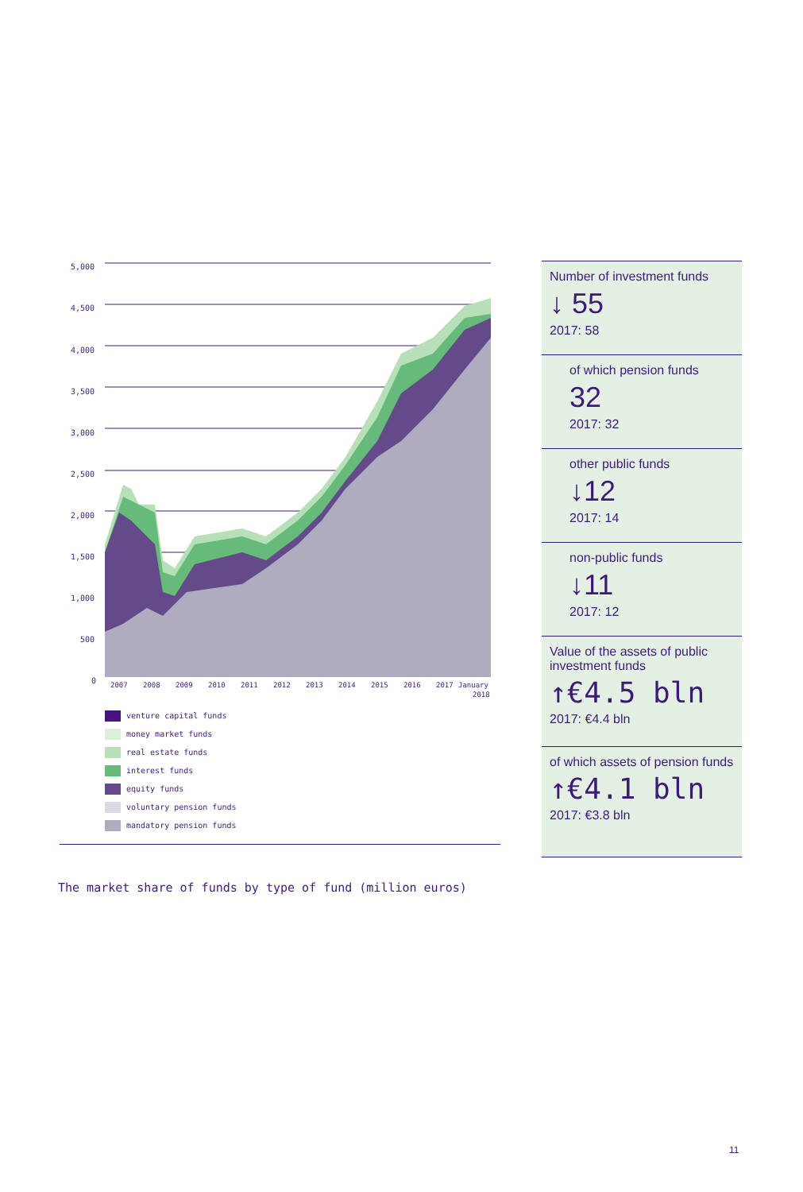5,000
4,500
4,000
3,500
3,000
2,500
2,000
1,500
1,000
500
0
2007
2008
2009
2010
2011
2012
2013
2014
2015
2016
2017
January
2018
venture capital funds
money market funds
real estate funds
interest funds
equity funds
voluntary pension funds
mandatory pension funds
Number of investment funds
↓ 55
2017: 58
of which pension funds
32
2017: 32
other public funds
↓12
2017: 14
non-public funds
↓11
2017: 12
Value of the assets of public investment funds
↑€4.5 bln
2017: €4.4 bln
of which assets of pension funds
↑€4.1 bln
2017: €3.8 bln
The market share of funds by type of fund (million euros)
11